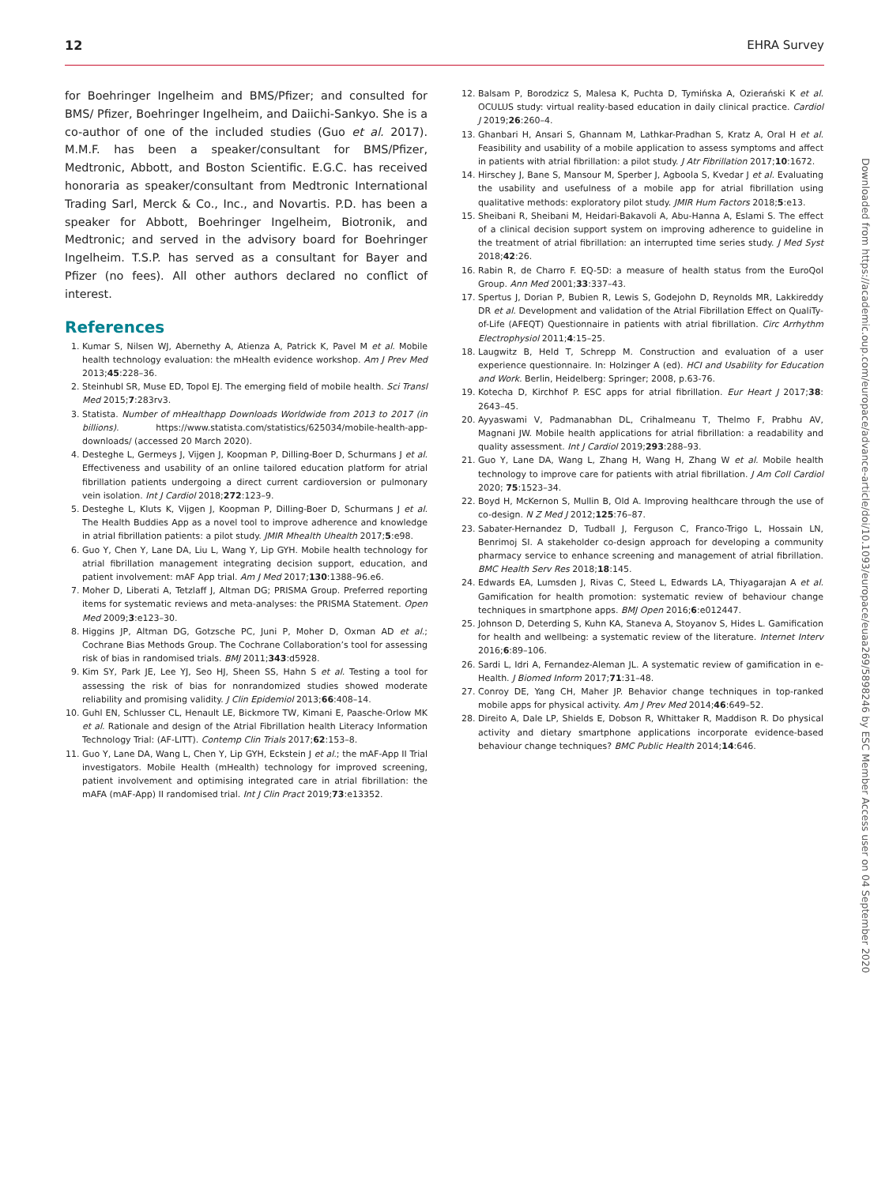12 EHRA Survey
for Boehringer Ingelheim and BMS/Pfizer; and consulted for BMS/ Pfizer, Boehringer Ingelheim, and Daiichi-Sankyo. She is a co-author of one of the included studies (Guo et al. 2017). M.M.F. has been a speaker/consultant for BMS/Pfizer, Medtronic, Abbott, and Boston Scientific. E.G.C. has received honoraria as speaker/consultant from Medtronic International Trading Sarl, Merck & Co., Inc., and Novartis. P.D. has been a speaker for Abbott, Boehringer Ingelheim, Biotronik, and Medtronic; and served in the advisory board for Boehringer Ingelheim. T.S.P. has served as a consultant for Bayer and Pfizer (no fees). All other authors declared no conflict of interest.
References
1. Kumar S, Nilsen WJ, Abernethy A, Atienza A, Patrick K, Pavel M et al. Mobile health technology evaluation: the mHealth evidence workshop. Am J Prev Med 2013;45:228–36.
2. Steinhubl SR, Muse ED, Topol EJ. The emerging field of mobile health. Sci Transl Med 2015;7:283rv3.
3. Statista. Number of mHealthapp Downloads Worldwide from 2013 to 2017 (in billions). https://www.statista.com/statistics/625034/mobile-health-app-downloads/ (accessed 20 March 2020).
4. Desteghe L, Germeys J, Vijgen J, Koopman P, Dilling-Boer D, Schurmans J et al. Effectiveness and usability of an online tailored education platform for atrial fibrillation patients undergoing a direct current cardioversion or pulmonary vein isolation. Int J Cardiol 2018;272:123–9.
5. Desteghe L, Kluts K, Vijgen J, Koopman P, Dilling-Boer D, Schurmans J et al. The Health Buddies App as a novel tool to improve adherence and knowledge in atrial fibrillation patients: a pilot study. JMIR Mhealth Uhealth 2017;5:e98.
6. Guo Y, Chen Y, Lane DA, Liu L, Wang Y, Lip GYH. Mobile health technology for atrial fibrillation management integrating decision support, education, and patient involvement: mAF App trial. Am J Med 2017;130:1388–96.e6.
7. Moher D, Liberati A, Tetzlaff J, Altman DG; PRISMA Group. Preferred reporting items for systematic reviews and meta-analyses: the PRISMA Statement. Open Med 2009;3:e123–30.
8. Higgins JP, Altman DG, Gotzsche PC, Juni P, Moher D, Oxman AD et al.; Cochrane Bias Methods Group. The Cochrane Collaboration’s tool for assessing risk of bias in randomised trials. BMJ 2011;343:d5928.
9. Kim SY, Park JE, Lee YJ, Seo HJ, Sheen SS, Hahn S et al. Testing a tool for assessing the risk of bias for nonrandomized studies showed moderate reliability and promising validity. J Clin Epidemiol 2013;66:408–14.
10. Guhl EN, Schlusser CL, Henault LE, Bickmore TW, Kimani E, Paasche-Orlow MK et al. Rationale and design of the Atrial Fibrillation health Literacy Information Technology Trial: (AF-LITT). Contemp Clin Trials 2017;62:153–8.
11. Guo Y, Lane DA, Wang L, Chen Y, Lip GYH, Eckstein J et al.; the mAF-App II Trial investigators. Mobile Health (mHealth) technology for improved screening, patient involvement and optimising integrated care in atrial fibrillation: the mAFA (mAF-App) II randomised trial. Int J Clin Pract 2019;73:e13352.
12. Balsam P, Borodzicz S, Malesa K, Puchta D, Tymińska A, Ozierański K et al. OCULUS study: virtual reality-based education in daily clinical practice. Cardiol J 2019;26:260–4.
13. Ghanbari H, Ansari S, Ghannam M, Lathkar-Pradhan S, Kratz A, Oral H et al. Feasibility and usability of a mobile application to assess symptoms and affect in patients with atrial fibrillation: a pilot study. J Atr Fibrillation 2017;10:1672.
14. Hirschey J, Bane S, Mansour M, Sperber J, Agboola S, Kvedar J et al. Evaluating the usability and usefulness of a mobile app for atrial fibrillation using qualitative methods: exploratory pilot study. JMIR Hum Factors 2018;5:e13.
15. Sheibani R, Sheibani M, Heidari-Bakavoli A, Abu-Hanna A, Eslami S. The effect of a clinical decision support system on improving adherence to guideline in the treatment of atrial fibrillation: an interrupted time series study. J Med Syst 2018;42:26.
16. Rabin R, de Charro F. EQ-5D: a measure of health status from the EuroQol Group. Ann Med 2001;33:337–43.
17. Spertus J, Dorian P, Bubien R, Lewis S, Godejohn D, Reynolds MR, Lakkireddy DR et al. Development and validation of the Atrial Fibrillation Effect on QualiTy-of-Life (AFEQT) Questionnaire in patients with atrial fibrillation. Circ Arrhythm Electrophysiol 2011;4:15–25.
18. Laugwitz B, Held T, Schrepp M. Construction and evaluation of a user experience questionnaire. In: Holzinger A (ed). HCI and Usability for Education and Work. Berlin, Heidelberg: Springer; 2008, p.63-76.
19. Kotecha D, Kirchhof P. ESC apps for atrial fibrillation. Eur Heart J 2017;38: 2643–45.
20. Ayyaswami V, Padmanabhan DL, Crihalmeanu T, Thelmo F, Prabhu AV, Magnani JW. Mobile health applications for atrial fibrillation: a readability and quality assessment. Int J Cardiol 2019;293:288–93.
21. Guo Y, Lane DA, Wang L, Zhang H, Wang H, Zhang W et al. Mobile health technology to improve care for patients with atrial fibrillation. J Am Coll Cardiol 2020; 75:1523–34.
22. Boyd H, McKernon S, Mullin B, Old A. Improving healthcare through the use of co-design. N Z Med J 2012;125:76–87.
23. Sabater-Hernandez D, Tudball J, Ferguson C, Franco-Trigo L, Hossain LN, Benrimoj SI. A stakeholder co-design approach for developing a community pharmacy service to enhance screening and management of atrial fibrillation. BMC Health Serv Res 2018;18:145.
24. Edwards EA, Lumsden J, Rivas C, Steed L, Edwards LA, Thiyagarajan A et al. Gamification for health promotion: systematic review of behaviour change techniques in smartphone apps. BMJ Open 2016;6:e012447.
25. Johnson D, Deterding S, Kuhn KA, Staneva A, Stoyanov S, Hides L. Gamification for health and wellbeing: a systematic review of the literature. Internet Interv 2016;6:89–106.
26. Sardi L, Idri A, Fernandez-Aleman JL. A systematic review of gamification in e-Health. J Biomed Inform 2017;71:31–48.
27. Conroy DE, Yang CH, Maher JP. Behavior change techniques in top-ranked mobile apps for physical activity. Am J Prev Med 2014;46:649–52.
28. Direito A, Dale LP, Shields E, Dobson R, Whittaker R, Maddison R. Do physical activity and dietary smartphone applications incorporate evidence-based behaviour change techniques? BMC Public Health 2014;14:646.
Downloaded from https://academic.oup.com/europace/advance-article/doi/10.1093/europace/euaa269/5898246 by ESC Member Access user on 04 September 2020